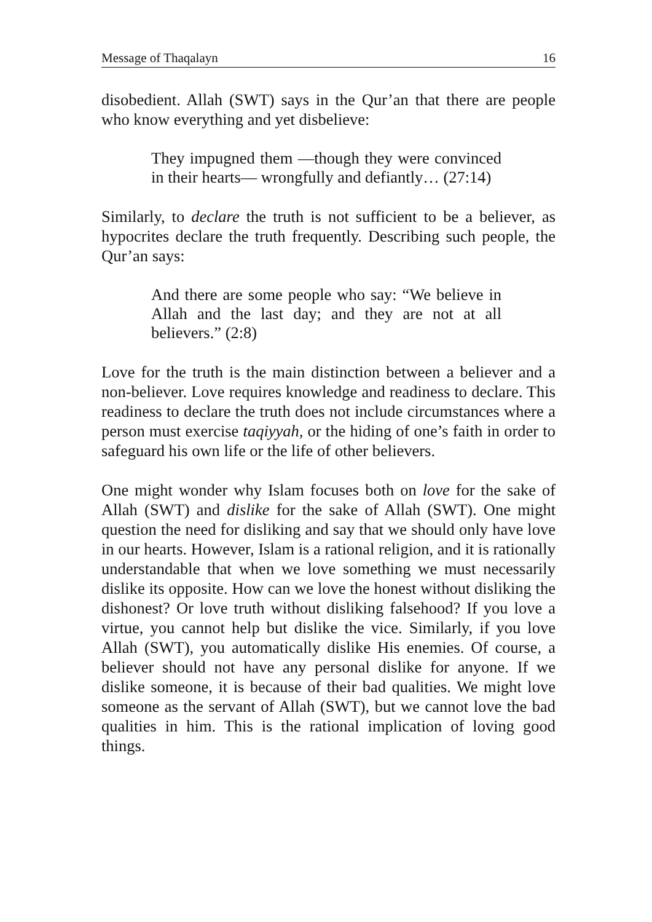Message of Thaqalayn 16
disobedient. Allah (SWT) says in the Qur’an that there are people who know everything and yet disbelieve:
They impugned them —though they were convinced in their hearts— wrongfully and defiantly… (27:14)
Similarly, to declare the truth is not sufficient to be a believer, as hypocrites declare the truth frequently. Describing such people, the Qur’an says:
And there are some people who say: “We believe in Allah and the last day; and they are not at all believers.” (2:8)
Love for the truth is the main distinction between a believer and a non-believer. Love requires knowledge and readiness to declare. This readiness to declare the truth does not include circumstances where a person must exercise taqiyyah, or the hiding of one’s faith in order to safeguard his own life or the life of other believers.
One might wonder why Islam focuses both on love for the sake of Allah (SWT) and dislike for the sake of Allah (SWT). One might question the need for disliking and say that we should only have love in our hearts. However, Islam is a rational religion, and it is rationally understandable that when we love something we must necessarily dislike its opposite. How can we love the honest without disliking the dishonest? Or love truth without disliking falsehood? If you love a virtue, you cannot help but dislike the vice. Similarly, if you love Allah (SWT), you automatically dislike His enemies. Of course, a believer should not have any personal dislike for anyone. If we dislike someone, it is because of their bad qualities. We might love someone as the servant of Allah (SWT), but we cannot love the bad qualities in him. This is the rational implication of loving good things.